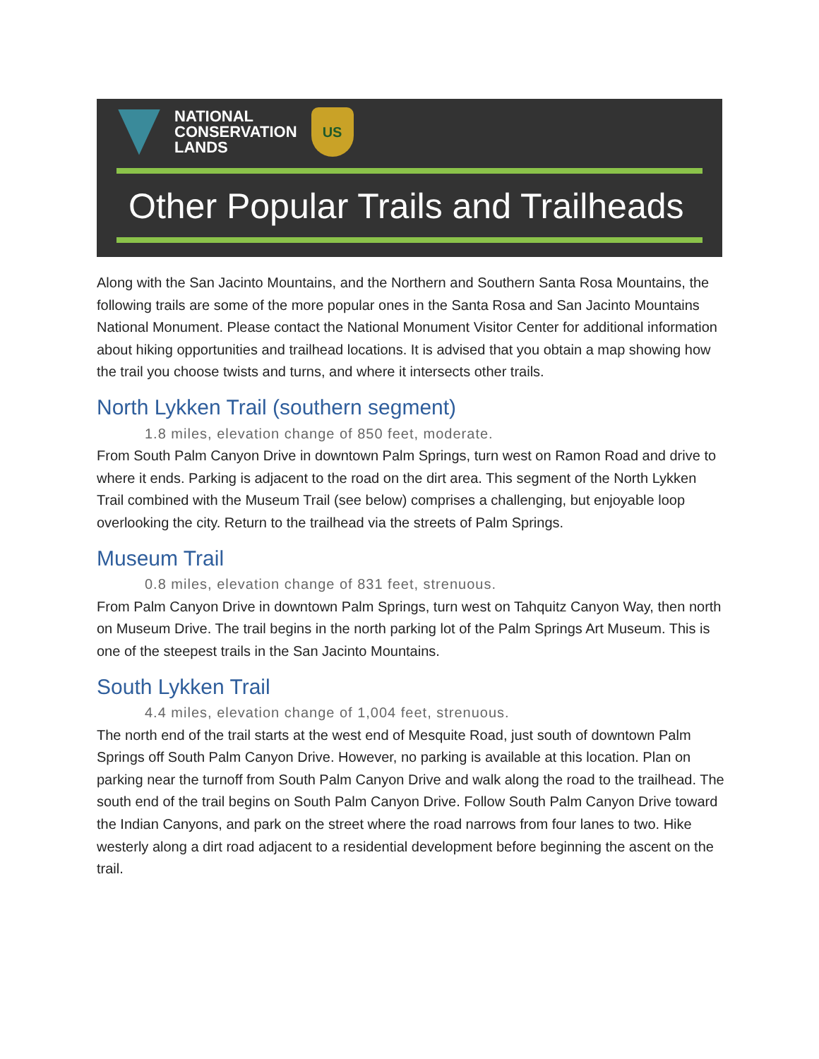NATIONAL
CONSERVATION
LANDS
US
Other Popular Trails and Trailheads
Along with the San Jacinto Mountains, and the Northern and Southern Santa Rosa Mountains, the following trails are some of the more popular ones in the Santa Rosa and San Jacinto Mountains National Monument. Please contact the National Monument Visitor Center for additional information about hiking opportunities and trailhead locations. It is advised that you obtain a map showing how the trail you choose twists and turns, and where it intersects other trails.
North Lykken Trail (southern segment)
1.8 miles, elevation change of 850 feet, moderate.
From South Palm Canyon Drive in downtown Palm Springs, turn west on Ramon Road and drive to where it ends. Parking is adjacent to the road on the dirt area. This segment of the North Lykken Trail combined with the Museum Trail (see below) comprises a challenging, but enjoyable loop overlooking the city. Return to the trailhead via the streets of Palm Springs.
Museum Trail
0.8 miles, elevation change of 831 feet, strenuous.
From Palm Canyon Drive in downtown Palm Springs, turn west on Tahquitz Canyon Way, then north on Museum Drive. The trail begins in the north parking lot of the Palm Springs Art Museum. This is one of the steepest trails in the San Jacinto Mountains.
South Lykken Trail
4.4 miles, elevation change of 1,004 feet, strenuous.
The north end of the trail starts at the west end of Mesquite Road, just south of downtown Palm Springs off South Palm Canyon Drive. However, no parking is available at this location. Plan on parking near the turnoff from South Palm Canyon Drive and walk along the road to the trailhead. The south end of the trail begins on South Palm Canyon Drive. Follow South Palm Canyon Drive toward the Indian Canyons, and park on the street where the road narrows from four lanes to two. Hike westerly along a dirt road adjacent to a residential development before beginning the ascent on the trail.